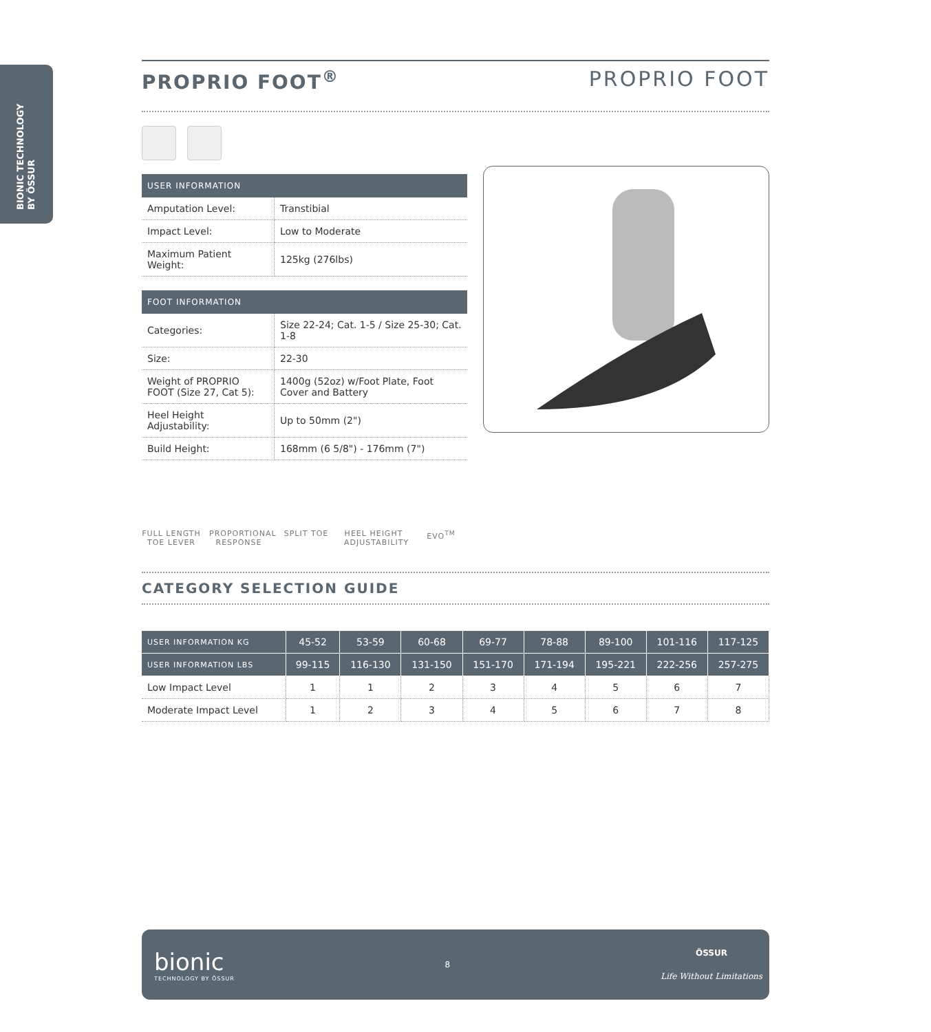BIONIC TECHNOLOGY
BY ÖSSUR
PROPRIO FOOT<sup>®</sup> PROPRIO FOOT
| USER INFORMATION | |
| --- | --- |
| Amputation Level: | Transtibial |
| Impact Level: | Low to Moderate |
| Maximum Patient Weight: | 125kg (276lbs) |
| FOOT INFORMATION | |
| --- | --- |
| Categories: | Size 22-24; Cat. 1-5 / Size 25-30; Cat. 1-8 |
| Size: | 22-30 |
| Weight of PROPRIO FOOT (Size 27, Cat 5): | 1400g (52oz) w/Foot Plate, Foot Cover and Battery |
| Heel Height Adjustability: | Up to 50mm (2") |
| Build Height: | 168mm (6 5/8") - 176mm (7") |
FULL LENGTH TOE LEVER
PROPORTIONAL RESPONSE
SPLIT TOE HEEL HEIGHT ADJUSTABILITY
EVO<sup>TM</sup>
CATEGORY SELECTION GUIDE
| USER INFORMATION KG | 45-52 | 53-59 | 60-68 | 69-77 | 78-88 | 89-100 | 101-116 | 117-125 |
| --- | --- | --- | --- | --- | --- | --- | --- | --- |
| USER INFORMATION LBS | 99-115 | 116-130 | 131-150 | 151-170 | 171-194 | 195-221 | 222-256 | 257-275 |
| Low Impact Level | 1 | 1 | 2 | 3 | 4 | 5 | 6 | 7 |
| Moderate Impact Level | 1 | 2 | 3 | 4 | 5 | 6 | 7 | 8 |
bionic
TECHNOLOGY BY ÖSSUR
8
ÖSSUR
Life Without Limitations